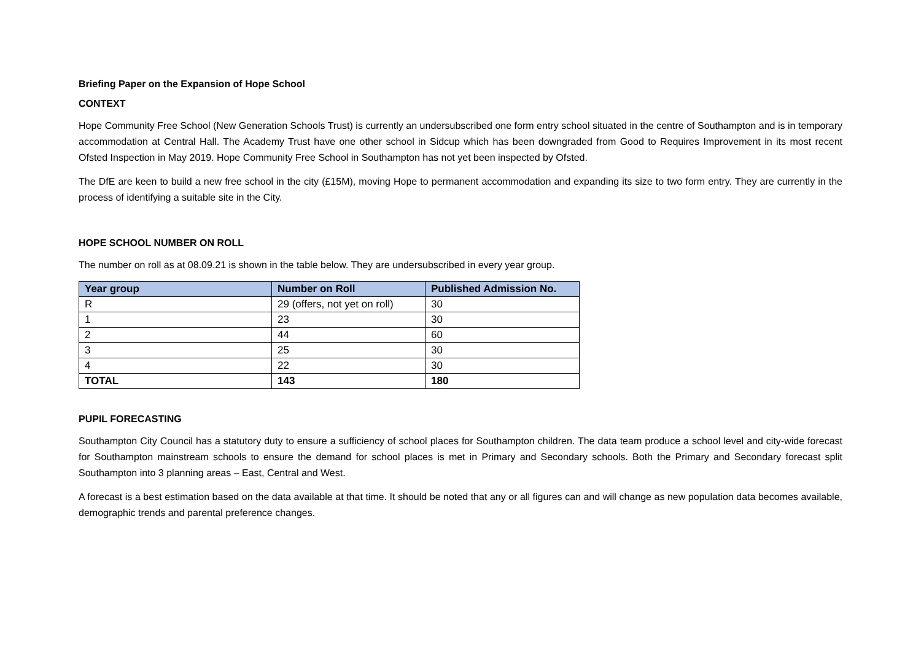Briefing Paper on the Expansion of Hope School
CONTEXT
Hope Community Free School (New Generation Schools Trust) is currently an undersubscribed one form entry school situated in the centre of Southampton and is in temporary accommodation at Central Hall. The Academy Trust have one other school in Sidcup which has been downgraded from Good to Requires Improvement in its most recent Ofsted Inspection in May 2019. Hope Community Free School in Southampton has not yet been inspected by Ofsted.
The DfE are keen to build a new free school in the city (£15M), moving Hope to permanent accommodation and expanding its size to two form entry. They are currently in the process of identifying a suitable site in the City.
HOPE SCHOOL NUMBER ON ROLL
The number on roll as at 08.09.21 is shown in the table below. They are undersubscribed in every year group.
| Year group | Number on Roll | Published Admission No. |
| --- | --- | --- |
| R | 29 (offers, not yet on roll) | 30 |
| 1 | 23 | 30 |
| 2 | 44 | 60 |
| 3 | 25 | 30 |
| 4 | 22 | 30 |
| TOTAL | 143 | 180 |
PUPIL FORECASTING
Southampton City Council has a statutory duty to ensure a sufficiency of school places for Southampton children. The data team produce a school level and city-wide forecast for Southampton mainstream schools to ensure the demand for school places is met in Primary and Secondary schools. Both the Primary and Secondary forecast split Southampton into 3 planning areas – East, Central and West.
A forecast is a best estimation based on the data available at that time. It should be noted that any or all figures can and will change as new population data becomes available, demographic trends and parental preference changes.